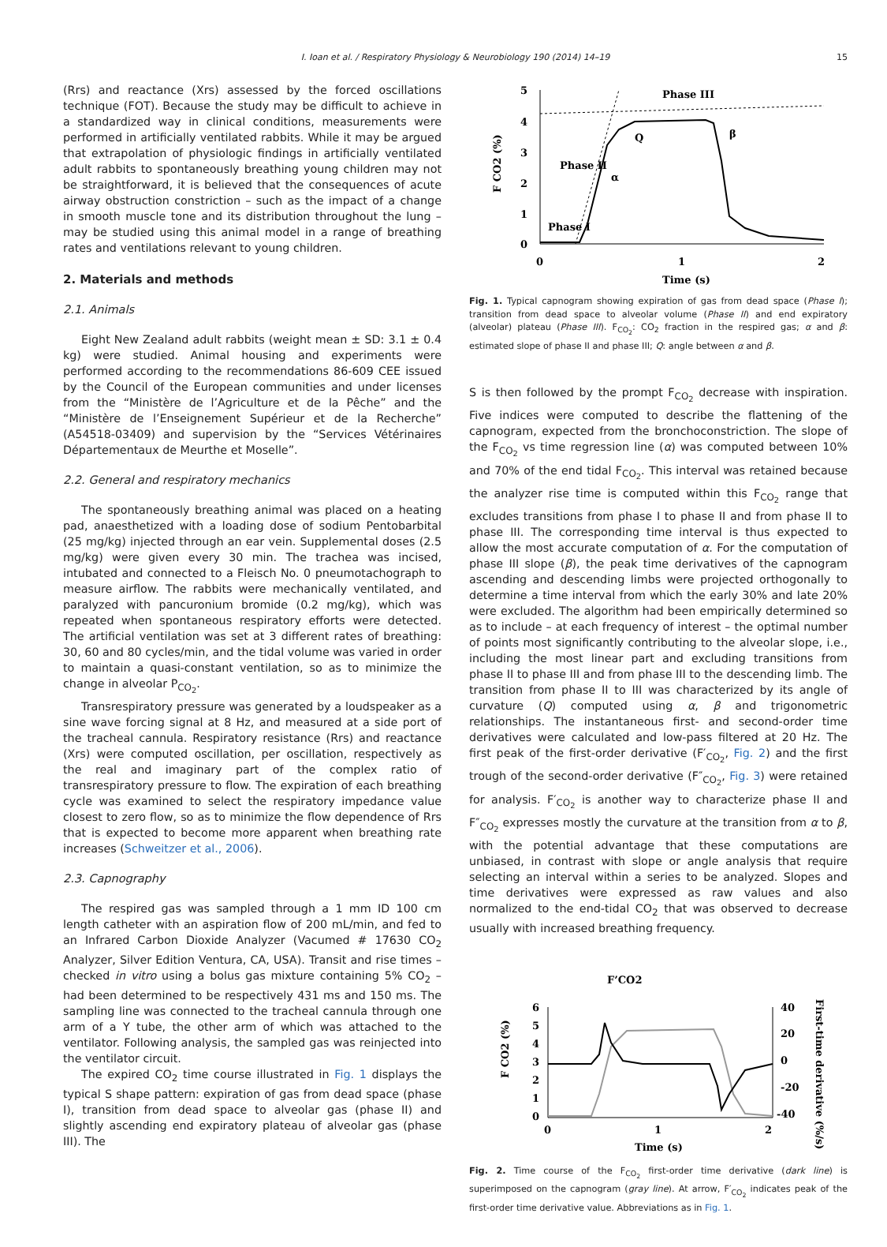I. Ioan et al. / Respiratory Physiology & Neurobiology 190 (2014) 14–19
15
(Rrs) and reactance (Xrs) assessed by the forced oscillations technique (FOT). Because the study may be difficult to achieve in a standardized way in clinical conditions, measurements were performed in artificially ventilated rabbits. While it may be argued that extrapolation of physiologic findings in artificially ventilated adult rabbits to spontaneously breathing young children may not be straightforward, it is believed that the consequences of acute airway obstruction constriction – such as the impact of a change in smooth muscle tone and its distribution throughout the lung – may be studied using this animal model in a range of breathing rates and ventilations relevant to young children.
2. Materials and methods
2.1. Animals
Eight New Zealand adult rabbits (weight mean ± SD: 3.1 ± 0.4 kg) were studied. Animal housing and experiments were performed according to the recommendations 86-609 CEE issued by the Council of the European communities and under licenses from the “Ministère de l’Agriculture et de la Pêche” and the “Ministère de l’Enseignement Supérieur et de la Recherche” (A54518-03409) and supervision by the “Services Vétérinaires Départementaux de Meurthe et Moselle”.
2.2. General and respiratory mechanics
The spontaneously breathing animal was placed on a heating pad, anaesthetized with a loading dose of sodium Pentobarbital (25 mg/kg) injected through an ear vein. Supplemental doses (2.5 mg/kg) were given every 30 min. The trachea was incised, intubated and connected to a Fleisch No. 0 pneumotachograph to measure airflow. The rabbits were mechanically ventilated, and paralyzed with pancuronium bromide (0.2 mg/kg), which was repeated when spontaneous respiratory efforts were detected. The artificial ventilation was set at 3 different rates of breathing: 30, 60 and 80 cycles/min, and the tidal volume was varied in order to maintain a quasi-constant ventilation, so as to minimize the change in alveolar P<sub>CO<sub>2</sub></sub>.
Transrespiratory pressure was generated by a loudspeaker as a sine wave forcing signal at 8 Hz, and measured at a side port of the tracheal cannula. Respiratory resistance (Rrs) and reactance (Xrs) were computed oscillation, per oscillation, respectively as the real and imaginary part of the complex ratio of transrespiratory pressure to flow. The expiration of each breathing cycle was examined to select the respiratory impedance value closest to zero flow, so as to minimize the flow dependence of Rrs that is expected to become more apparent when breathing rate increases (Schweitzer et al., 2006).
2.3. Capnography
The respired gas was sampled through a 1 mm ID 100 cm length catheter with an aspiration flow of 200 mL/min, and fed to an Infrared Carbon Dioxide Analyzer (Vacumed # 17630 CO<sub>2</sub> Analyzer, Silver Edition Ventura, CA, USA). Transit and rise times – checked in vitro using a bolus gas mixture containing 5% CO<sub>2</sub> – had been determined to be respectively 431 ms and 150 ms. The sampling line was connected to the tracheal cannula through one arm of a Y tube, the other arm of which was attached to the ventilator. Following analysis, the sampled gas was reinjected into the ventilator circuit.
The expired CO<sub>2</sub> time course illustrated in Fig. 1 displays the typical S shape pattern: expiration of gas from dead space (phase I), transition from dead space to alveolar gas (phase II) and slightly ascending end expiratory plateau of alveolar gas (phase III). The
5
4
3
2
1
0
0
1
2
Time (s)
F CO2 (%)
Phase III
Phase II
Phase I
α
β
Q
Fig. 1. Typical capnogram showing expiration of gas from dead space (Phase I); transition from dead space to alveolar volume (Phase II) and end expiratory (alveolar) plateau (Phase III). F<sub>CO<sub>2</sub></sub>: CO<sub>2</sub> fraction in the respired gas; α and β: estimated slope of phase II and phase III; Q: angle between α and β.
S is then followed by the prompt F<sub>CO<sub>2</sub></sub> decrease with inspiration. Five indices were computed to describe the flattening of the capnogram, expected from the bronchoconstriction. The slope of the F<sub>CO<sub>2</sub></sub> vs time regression line (α) was computed between 10% and 70% of the end tidal F<sub>CO<sub>2</sub></sub>. This interval was retained because the analyzer rise time is computed within this F<sub>CO<sub>2</sub></sub> range that excludes transitions from phase I to phase II and from phase II to phase III. The corresponding time interval is thus expected to allow the most accurate computation of α. For the computation of phase III slope (β), the peak time derivatives of the capnogram ascending and descending limbs were projected orthogonally to determine a time interval from which the early 30% and late 20% were excluded. The algorithm had been empirically determined so as to include – at each frequency of interest – the optimal number of points most significantly contributing to the alveolar slope, i.e., including the most linear part and excluding transitions from phase II to phase III and from phase III to the descending limb. The transition from phase II to III was characterized by its angle of curvature (Q) computed using α, β and trigonometric relationships. The instantaneous first- and second-order time derivatives were calculated and low-pass filtered at 20 Hz. The first peak of the first-order derivative (F′<sub>CO<sub>2</sub></sub>, Fig. 2) and the first trough of the second-order derivative (F″<sub>CO<sub>2</sub></sub>, Fig. 3) were retained for analysis. F′<sub>CO<sub>2</sub></sub> is another way to characterize phase II and F″<sub>CO<sub>2</sub></sub> expresses mostly the curvature at the transition from α to β, with the potential advantage that these computations are unbiased, in contrast with slope or angle analysis that require selecting an interval within a series to be analyzed. Slopes and time derivatives were expressed as raw values and also normalized to the end-tidal CO<sub>2</sub> that was observed to decrease usually with increased breathing frequency.
F’CO2
6
5
4
3
2
1
0
40
20
0
-20
-40
0
1
2
Time (s)
F CO2 (%)
First-time derivative (%/s)
Fig. 2. Time course of the F<sub>CO<sub>2</sub></sub> first-order time derivative (dark line) is superimposed on the capnogram (gray line). At arrow, F′<sub>CO<sub>2</sub></sub> indicates peak of the first-order time derivative value. Abbreviations as in Fig. 1.